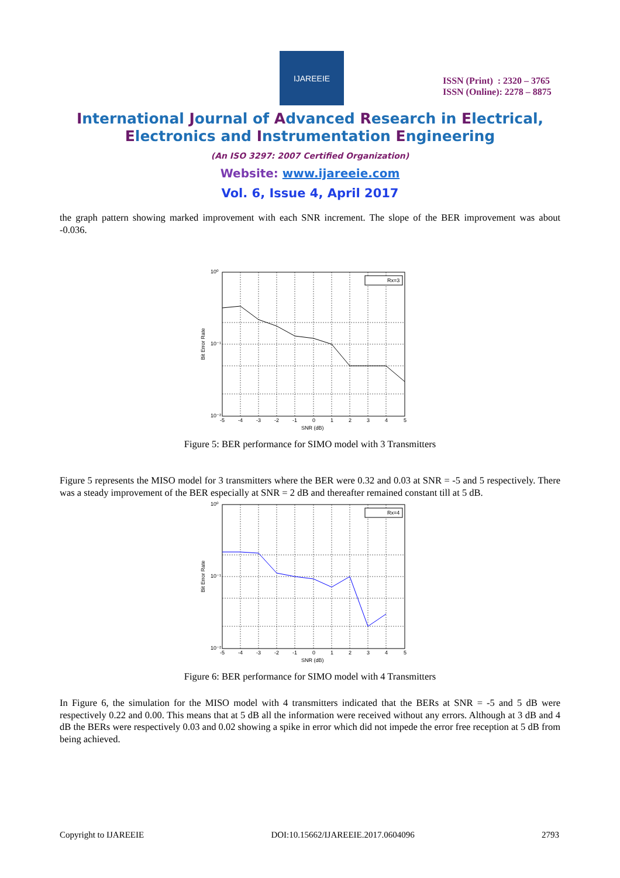IJAREEIE
ISSN (Print) : 2320 – 3765
ISSN (Online): 2278 – 8875
International Journal of Advanced Research in Electrical,
Electronics and Instrumentation Engineering
(An ISO 3297: 2007 Certified Organization)
Website: www.ijareeie.com
Vol. 6, Issue 4, April 2017
the graph pattern showing marked improvement with each SNR increment. The slope of the BER improvement was about -0.036.
Rx=3
10⁰
10⁻¹
10⁻²
-5
-4
-3
-2
-1
0
1
2
3
4
5
SNR (dB)
Bit Error Rate
Figure 5: BER performance for SIMO model with 3 Transmitters
Figure 5 represents the MISO model for 3 transmitters where the BER were 0.32 and 0.03 at SNR = -5 and 5 respectively. There was a steady improvement of the BER especially at SNR = 2 dB and thereafter remained constant till at 5 dB.
Rx=4
10⁰
10⁻¹
10⁻²
-5
-4
-3
-2
-1
0
1
2
3
4
5
SNR (dB)
Bit Error Rate
Figure 6: BER performance for SIMO model with 4 Transmitters
In Figure 6, the simulation for the MISO model with 4 transmitters indicated that the BERs at SNR = -5 and 5 dB were respectively 0.22 and 0.00. This means that at 5 dB all the information were received without any errors. Although at 3 dB and 4 dB the BERs were respectively 0.03 and 0.02 showing a spike in error which did not impede the error free reception at 5 dB from being achieved.
Copyright to IJAREEIE DOI:10.15662/IJAREEIE.2017.0604096 2793